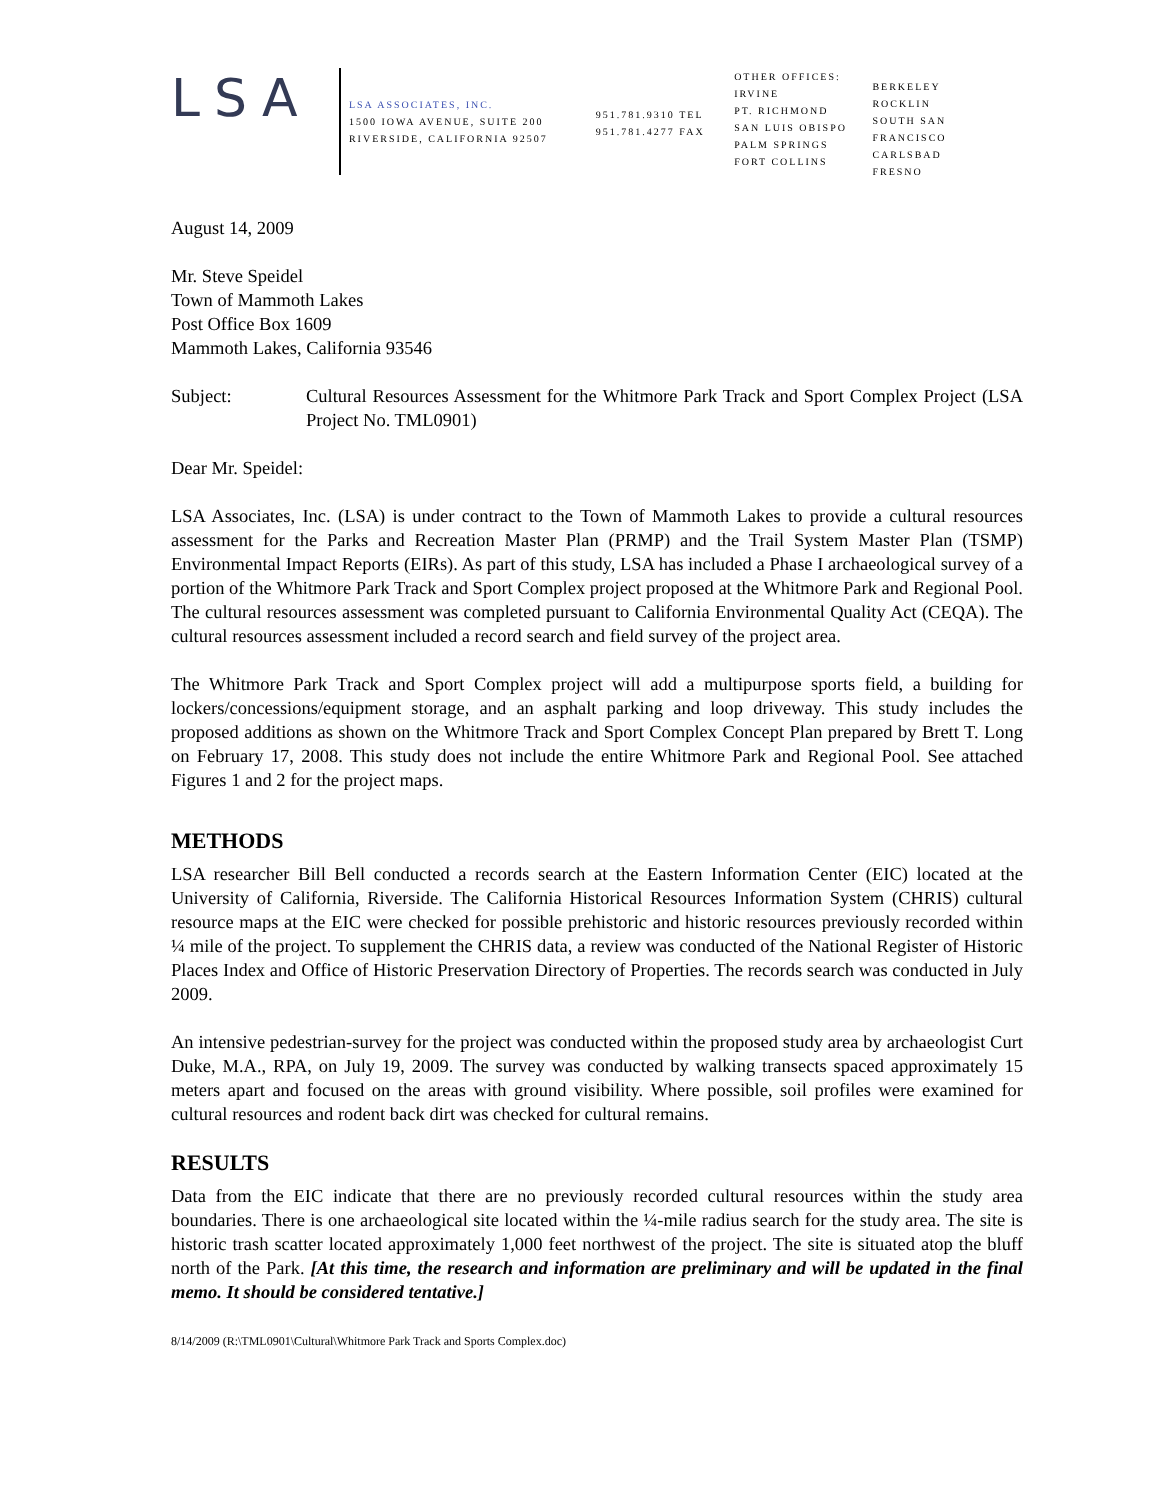LSA
LSA ASSOCIATES, INC.
1500 IOWA AVENUE, SUITE 200
RIVERSIDE, CALIFORNIA 92507
951.781.9310 TEL
951.781.4277 FAX
OTHER OFFICES:
IRVINE
PT. RICHMOND
SAN LUIS OBISPO
PALM SPRINGS
FORT COLLINS
BERKELEY
ROCKLIN
SOUTH SAN FRANCISCO
CARLSBAD
FRESNO
August 14, 2009
Mr. Steve Speidel
Town of Mammoth Lakes
Post Office Box 1609
Mammoth Lakes, California 93546
Subject: Cultural Resources Assessment for the Whitmore Park Track and Sport Complex Project (LSA Project No. TML0901)
Dear Mr. Speidel:
LSA Associates, Inc. (LSA) is under contract to the Town of Mammoth Lakes to provide a cultural resources assessment for the Parks and Recreation Master Plan (PRMP) and the Trail System Master Plan (TSMP) Environmental Impact Reports (EIRs). As part of this study, LSA has included a Phase I archaeological survey of a portion of the Whitmore Park Track and Sport Complex project proposed at the Whitmore Park and Regional Pool. The cultural resources assessment was completed pursuant to California Environmental Quality Act (CEQA). The cultural resources assessment included a record search and field survey of the project area.
The Whitmore Park Track and Sport Complex project will add a multipurpose sports field, a building for lockers/concessions/equipment storage, and an asphalt parking and loop driveway. This study includes the proposed additions as shown on the Whitmore Track and Sport Complex Concept Plan prepared by Brett T. Long on February 17, 2008. This study does not include the entire Whitmore Park and Regional Pool. See attached Figures 1 and 2 for the project maps.
METHODS
LSA researcher Bill Bell conducted a records search at the Eastern Information Center (EIC) located at the University of California, Riverside. The California Historical Resources Information System (CHRIS) cultural resource maps at the EIC were checked for possible prehistoric and historic resources previously recorded within ¼ mile of the project. To supplement the CHRIS data, a review was conducted of the National Register of Historic Places Index and Office of Historic Preservation Directory of Properties. The records search was conducted in July 2009.
An intensive pedestrian-survey for the project was conducted within the proposed study area by archaeologist Curt Duke, M.A., RPA, on July 19, 2009. The survey was conducted by walking transects spaced approximately 15 meters apart and focused on the areas with ground visibility. Where possible, soil profiles were examined for cultural resources and rodent back dirt was checked for cultural remains.
RESULTS
Data from the EIC indicate that there are no previously recorded cultural resources within the study area boundaries. There is one archaeological site located within the ¼-mile radius search for the study area. The site is historic trash scatter located approximately 1,000 feet northwest of the project. The site is situated atop the bluff north of the Park. [At this time, the research and information are preliminary and will be updated in the final memo. It should be considered tentative.]
8/14/2009 (R:\TML0901\Cultural\Whitmore Park Track and Sports Complex.doc)